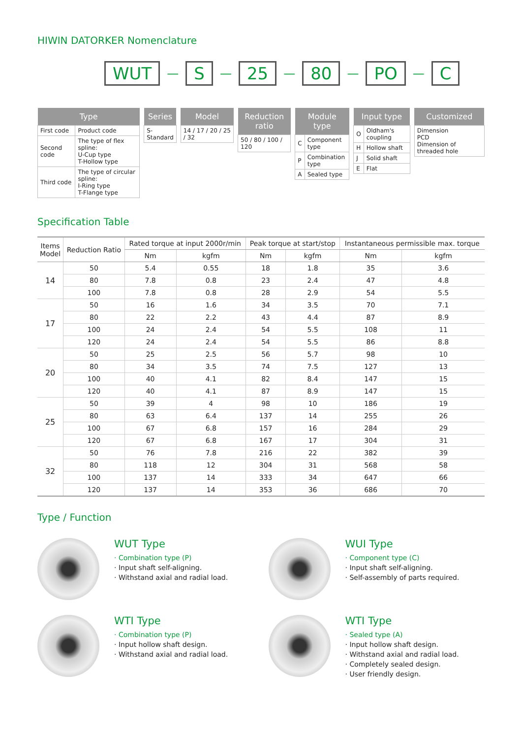HIWIN DATORKER Nomenclature
WUT — S — 25 — 80 — PO — C
| Type | |
| --- | --- |
| First code | Product code |
| Second code | The type of flex spline: U-Cup type T-Hollow type |
| Third code | The type of circular spline: I-Ring type T-Flange type |
| Series |
| --- |
| S-Standard |
| Model |
| --- |
| 14 / 17 / 20 / 25 / 32 |
| Reduction ratio |
| --- |
| 50 / 80 / 100 / 120 |
| Module type | |
| --- | --- |
| C | Component type |
| P | Combination type |
| A | Sealed type |
| Input type | |
| --- | --- |
| O | Oldham's coupling |
| H | Hollow shaft |
| J | Solid shaft |
| E | Flat |
| Customized |
| --- |
| Dimension PCD Dimension of threaded hole |
Specification Table
| Items Model | Reduction Ratio | Rated torque at input 2000r/min | | Peak torque at start/stop | | Instantaneous permissible max. torque | |
| --- | --- | --- | --- | --- | --- | --- | --- |
| | | Nm | kgfm | Nm | kgfm | Nm | kgfm |
| 14 | 50 | 5.4 | 0.55 | 18 | 1.8 | 35 | 3.6 |
| | 80 | 7.8 | 0.8 | 23 | 2.4 | 47 | 4.8 |
| | 100 | 7.8 | 0.8 | 28 | 2.9 | 54 | 5.5 |
| 17 | 50 | 16 | 1.6 | 34 | 3.5 | 70 | 7.1 |
| | 80 | 22 | 2.2 | 43 | 4.4 | 87 | 8.9 |
| | 100 | 24 | 2.4 | 54 | 5.5 | 108 | 11 |
| | 120 | 24 | 2.4 | 54 | 5.5 | 86 | 8.8 |
| 20 | 50 | 25 | 2.5 | 56 | 5.7 | 98 | 10 |
| | 80 | 34 | 3.5 | 74 | 7.5 | 127 | 13 |
| | 100 | 40 | 4.1 | 82 | 8.4 | 147 | 15 |
| | 120 | 40 | 4.1 | 87 | 8.9 | 147 | 15 |
| 25 | 50 | 39 | 4 | 98 | 10 | 186 | 19 |
| | 80 | 63 | 6.4 | 137 | 14 | 255 | 26 |
| | 100 | 67 | 6.8 | 157 | 16 | 284 | 29 |
| | 120 | 67 | 6.8 | 167 | 17 | 304 | 31 |
| 32 | 50 | 76 | 7.8 | 216 | 22 | 382 | 39 |
| | 80 | 118 | 12 | 304 | 31 | 568 | 58 |
| | 100 | 137 | 14 | 333 | 34 | 647 | 66 |
| | 120 | 137 | 14 | 353 | 36 | 686 | 70 |
Type / Function
WUT Type
· Combination type (P)
· Input shaft self-aligning.
· Withstand axial and radial load.
WUI Type
· Component type (C)
· Input shaft self-aligning.
· Self-assembly of parts required.
WTI Type
· Combination type (P)
· Input hollow shaft design.
· Withstand axial and radial load.
WTI Type
· Sealed type (A)
· Input hollow shaft design.
· Withstand axial and radial load.
· Completely sealed design.
· User friendly design.